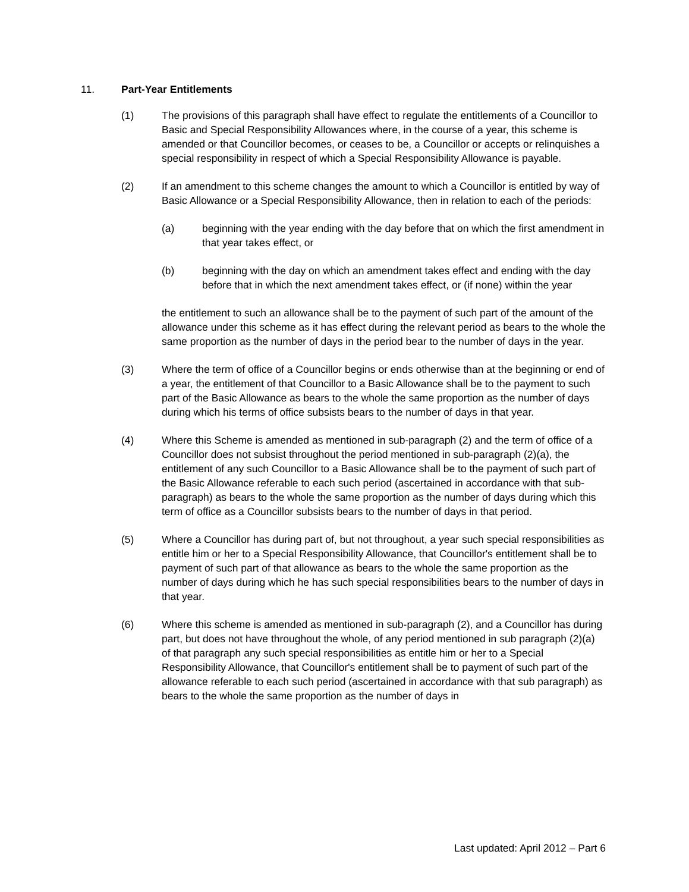11. Part-Year Entitlements
(1) The provisions of this paragraph shall have effect to regulate the entitlements of a Councillor to Basic and Special Responsibility Allowances where, in the course of a year, this scheme is amended or that Councillor becomes, or ceases to be, a Councillor or accepts or relinquishes a special responsibility in respect of which a Special Responsibility Allowance is payable.
(2) If an amendment to this scheme changes the amount to which a Councillor is entitled by way of Basic Allowance or a Special Responsibility Allowance, then in relation to each of the periods:
(a) beginning with the year ending with the day before that on which the first amendment in that year takes effect, or
(b) beginning with the day on which an amendment takes effect and ending with the day before that in which the next amendment takes effect, or (if none) within the year
the entitlement to such an allowance shall be to the payment of such part of the amount of the allowance under this scheme as it has effect during the relevant period as bears to the whole the same proportion as the number of days in the period bear to the number of days in the year.
(3) Where the term of office of a Councillor begins or ends otherwise than at the beginning or end of a year, the entitlement of that Councillor to a Basic Allowance shall be to the payment to such part of the Basic Allowance as bears to the whole the same proportion as the number of days during which his terms of office subsists bears to the number of days in that year.
(4) Where this Scheme is amended as mentioned in sub-paragraph (2) and the term of office of a Councillor does not subsist throughout the period mentioned in sub-paragraph (2)(a), the entitlement of any such Councillor to a Basic Allowance shall be to the payment of such part of the Basic Allowance referable to each such period (ascertained in accordance with that sub-paragraph) as bears to the whole the same proportion as the number of days during which this term of office as a Councillor subsists bears to the number of days in that period.
(5) Where a Councillor has during part of, but not throughout, a year such special responsibilities as entitle him or her to a Special Responsibility Allowance, that Councillor's entitlement shall be to payment of such part of that allowance as bears to the whole the same proportion as the number of days during which he has such special responsibilities bears to the number of days in that year.
(6) Where this scheme is amended as mentioned in sub-paragraph (2), and a Councillor has during part, but does not have throughout the whole, of any period mentioned in sub paragraph (2)(a) of that paragraph any such special responsibilities as entitle him or her to a Special Responsibility Allowance, that Councillor's entitlement shall be to payment of such part of the allowance referable to each such period (ascertained in accordance with that sub paragraph) as bears to the whole the same proportion as the number of days in
Last updated: April 2012 – Part 6